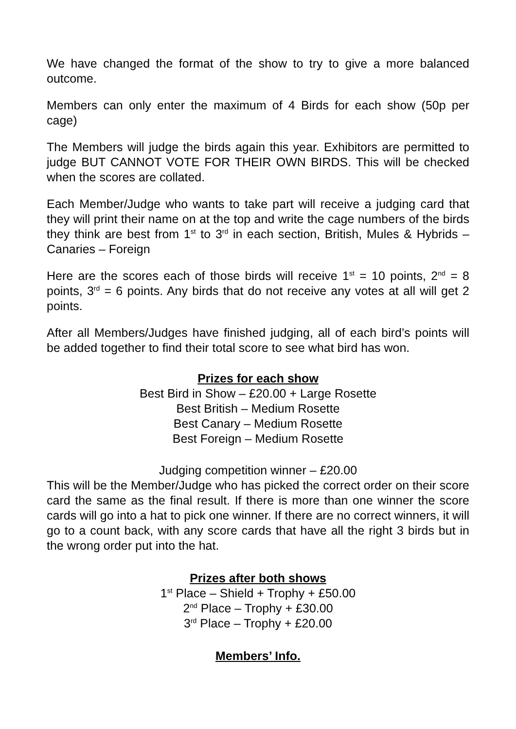We have changed the format of the show to try to give a more balanced outcome.
Members can only enter the maximum of 4 Birds for each show (50p per cage)
The Members will judge the birds again this year. Exhibitors are permitted to judge BUT CANNOT VOTE FOR THEIR OWN BIRDS. This will be checked when the scores are collated.
Each Member/Judge who wants to take part will receive a judging card that they will print their name on at the top and write the cage numbers of the birds they think are best from 1<sup>st</sup> to 3<sup>rd</sup> in each section, British, Mules & Hybrids – Canaries – Foreign
Here are the scores each of those birds will receive 1<sup>st</sup> = 10 points, 2<sup>nd</sup> = 8 points, 3<sup>rd</sup> = 6 points. Any birds that do not receive any votes at all will get 2 points.
After all Members/Judges have finished judging, all of each bird’s points will be added together to find their total score to see what bird has won.
Prizes for each show
Best Bird in Show – £20.00 + Large Rosette
Best British – Medium Rosette
Best Canary – Medium Rosette
Best Foreign – Medium Rosette
Judging competition winner – £20.00
This will be the Member/Judge who has picked the correct order on their score card the same as the final result. If there is more than one winner the score cards will go into a hat to pick one winner. If there are no correct winners, it will go to a count back, with any score cards that have all the right 3 birds but in the wrong order put into the hat.
Prizes after both shows
1<sup>st</sup> Place – Shield + Trophy + £50.00
2<sup>nd</sup> Place – Trophy + £30.00
3<sup>rd</sup> Place – Trophy + £20.00
Members’ Info.